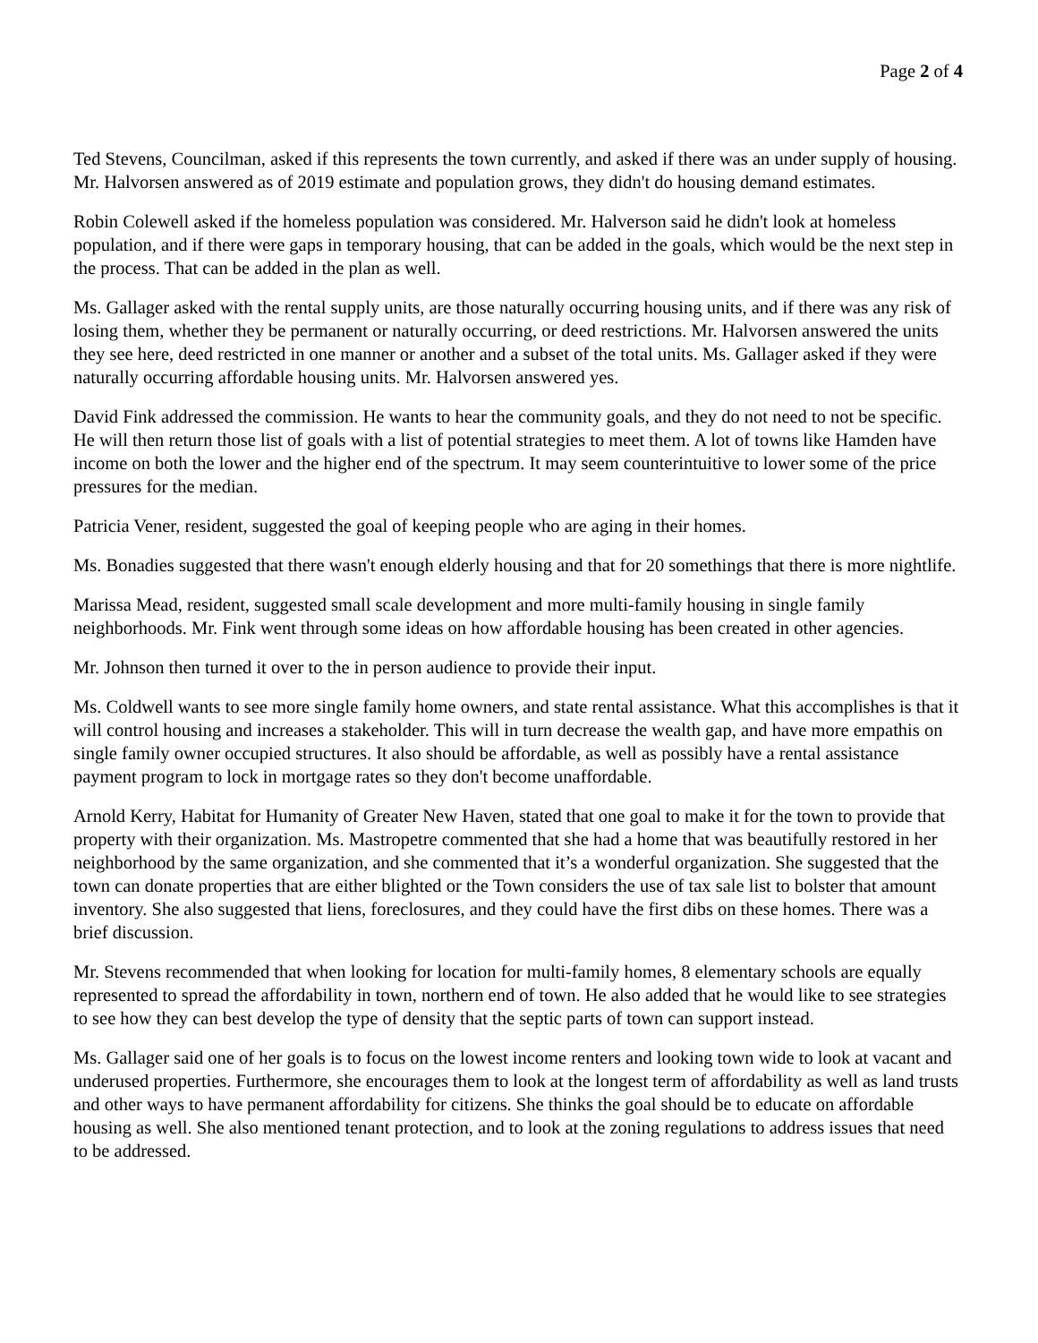Page 2 of 4
Ted Stevens, Councilman, asked if this represents the town currently, and asked if there was an under supply of housing. Mr. Halvorsen answered as of 2019 estimate and population grows, they didn't do housing demand estimates.
Robin Colewell asked if the homeless population was considered. Mr. Halverson said he didn't look at homeless population, and if there were gaps in temporary housing, that can be added in the goals, which would be the next step in the process. That can be added in the plan as well.
Ms. Gallager asked with the rental supply units, are those naturally occurring housing units, and if there was any risk of losing them, whether they be permanent or naturally occurring, or deed restrictions. Mr. Halvorsen answered the units they see here, deed restricted in one manner or another and a subset of the total units. Ms. Gallager asked if they were naturally occurring affordable housing units. Mr. Halvorsen answered yes.
David Fink addressed the commission. He wants to hear the community goals, and they do not need to not be specific. He will then return those list of goals with a list of potential strategies to meet them. A lot of towns like Hamden have income on both the lower and the higher end of the spectrum. It may seem counterintuitive to lower some of the price pressures for the median.
Patricia Vener, resident, suggested the goal of keeping people who are aging in their homes.
Ms. Bonadies suggested that there wasn't enough elderly housing and that for 20 somethings that there is more nightlife.
Marissa Mead, resident, suggested small scale development and more multi-family housing in single family neighborhoods. Mr. Fink went through some ideas on how affordable housing has been created in other agencies.
Mr. Johnson then turned it over to the in person audience to provide their input.
Ms. Coldwell wants to see more single family home owners, and state rental assistance. What this accomplishes is that it will control housing and increases a stakeholder. This will in turn decrease the wealth gap, and have more empathis on single family owner occupied structures. It also should be affordable, as well as possibly have a rental assistance payment program to lock in mortgage rates so they don't become unaffordable.
Arnold Kerry, Habitat for Humanity of Greater New Haven, stated that one goal to make it for the town to provide that property with their organization. Ms. Mastropetre commented that she had a home that was beautifully restored in her neighborhood by the same organization, and she commented that it’s a wonderful organization. She suggested that the town can donate properties that are either blighted or the Town considers the use of tax sale list to bolster that amount inventory. She also suggested that liens, foreclosures, and they could have the first dibs on these homes. There was a brief discussion.
Mr. Stevens recommended that when looking for location for multi-family homes, 8 elementary schools are equally represented to spread the affordability in town, northern end of town. He also added that he would like to see strategies to see how they can best develop the type of density that the septic parts of town can support instead.
Ms. Gallager said one of her goals is to focus on the lowest income renters and looking town wide to look at vacant and underused properties. Furthermore, she encourages them to look at the longest term of affordability as well as land trusts and other ways to have permanent affordability for citizens. She thinks the goal should be to educate on affordable housing as well. She also mentioned tenant protection, and to look at the zoning regulations to address issues that need to be addressed.